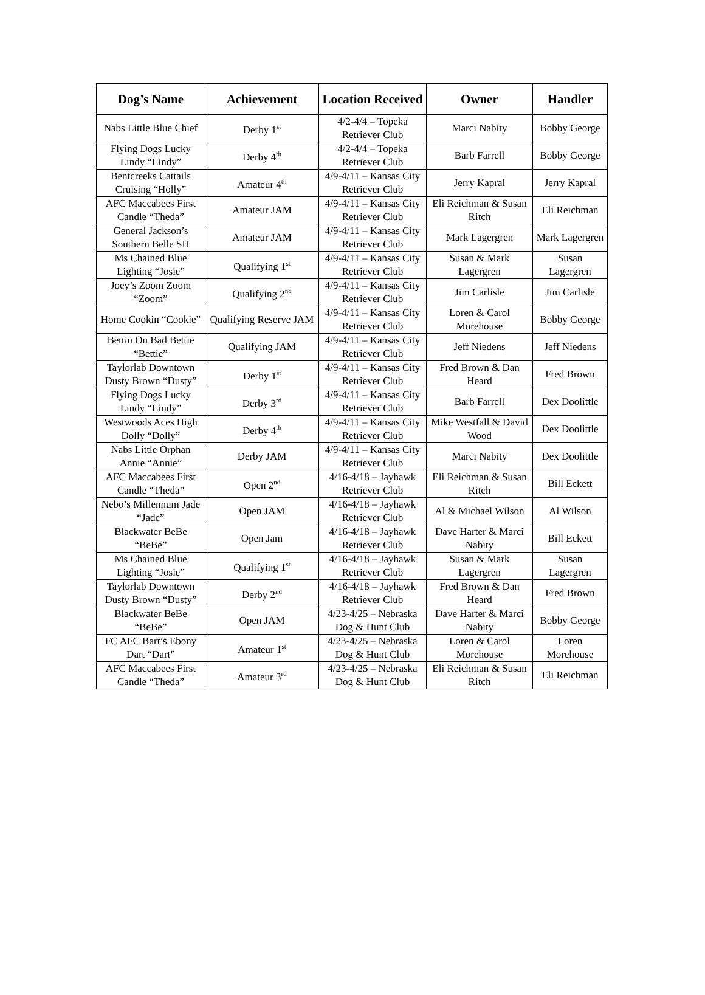| Dog’s Name | Achievement | Location Received | Owner | Handler |
| --- | --- | --- | --- | --- |
| Nabs Little Blue Chief | Derby 1<sup>st</sup> | 4/2-4/4 – Topeka Retriever Club | Marci Nabity | Bobby George |
| Flying Dogs Lucky Lindy “Lindy” | Derby 4<sup>th</sup> | 4/2-4/4 – Topeka Retriever Club | Barb Farrell | Bobby George |
| Bentcreeks Cattails Cruising “Holly” | Amateur 4<sup>th</sup> | 4/9-4/11 – Kansas City Retriever Club | Jerry Kapral | Jerry Kapral |
| AFC Maccabees First Candle “Theda” | Amateur JAM | 4/9-4/11 – Kansas City Retriever Club | Eli Reichman & Susan Ritch | Eli Reichman |
| General Jackson’s Southern Belle SH | Amateur JAM | 4/9-4/11 – Kansas City Retriever Club | Mark Lagergren | Mark Lagergren |
| Ms Chained Blue Lighting “Josie” | Qualifying 1<sup>st</sup> | 4/9-4/11 – Kansas City Retriever Club | Susan & Mark Lagergren | Susan Lagergren |
| Joey’s Zoom Zoom “Zoom” | Qualifying 2<sup>nd</sup> | 4/9-4/11 – Kansas City Retriever Club | Jim Carlisle | Jim Carlisle |
| Home Cookin “Cookie” | Qualifying Reserve JAM | 4/9-4/11 – Kansas City Retriever Club | Loren & Carol Morehouse | Bobby George |
| Bettin On Bad Bettie “Bettie” | Qualifying JAM | 4/9-4/11 – Kansas City Retriever Club | Jeff Niedens | Jeff Niedens |
| Taylorlab Downtown Dusty Brown “Dusty” | Derby 1<sup>st</sup> | 4/9-4/11 – Kansas City Retriever Club | Fred Brown & Dan Heard | Fred Brown |
| Flying Dogs Lucky Lindy “Lindy” | Derby 3<sup>rd</sup> | 4/9-4/11 – Kansas City Retriever Club | Barb Farrell | Dex Doolittle |
| Westwoods Aces High Dolly “Dolly” | Derby 4<sup>th</sup> | 4/9-4/11 – Kansas City Retriever Club | Mike Westfall & David Wood | Dex Doolittle |
| Nabs Little Orphan Annie “Annie” | Derby JAM | 4/9-4/11 – Kansas City Retriever Club | Marci Nabity | Dex Doolittle |
| AFC Maccabees First Candle “Theda” | Open 2<sup>nd</sup> | 4/16-4/18 – Jayhawk Retriever Club | Eli Reichman & Susan Ritch | Bill Eckett |
| Nebo’s Millennum Jade “Jade” | Open JAM | 4/16-4/18 – Jayhawk Retriever Club | Al & Michael Wilson | Al Wilson |
| Blackwater BeBe “BeBe” | Open Jam | 4/16-4/18 – Jayhawk Retriever Club | Dave Harter & Marci Nabity | Bill Eckett |
| Ms Chained Blue Lighting “Josie” | Qualifying 1<sup>st</sup> | 4/16-4/18 – Jayhawk Retriever Club | Susan & Mark Lagergren | Susan Lagergren |
| Taylorlab Downtown Dusty Brown “Dusty” | Derby 2<sup>nd</sup> | 4/16-4/18 – Jayhawk Retriever Club | Fred Brown & Dan Heard | Fred Brown |
| Blackwater BeBe “BeBe” | Open JAM | 4/23-4/25 – Nebraska Dog & Hunt Club | Dave Harter & Marci Nabity | Bobby George |
| FC AFC Bart’s Ebony Dart “Dart” | Amateur 1<sup>st</sup> | 4/23-4/25 – Nebraska Dog & Hunt Club | Loren & Carol Morehouse | Loren Morehouse |
| AFC Maccabees First Candle “Theda” | Amateur 3<sup>rd</sup> | 4/23-4/25 – Nebraska Dog & Hunt Club | Eli Reichman & Susan Ritch | Eli Reichman |